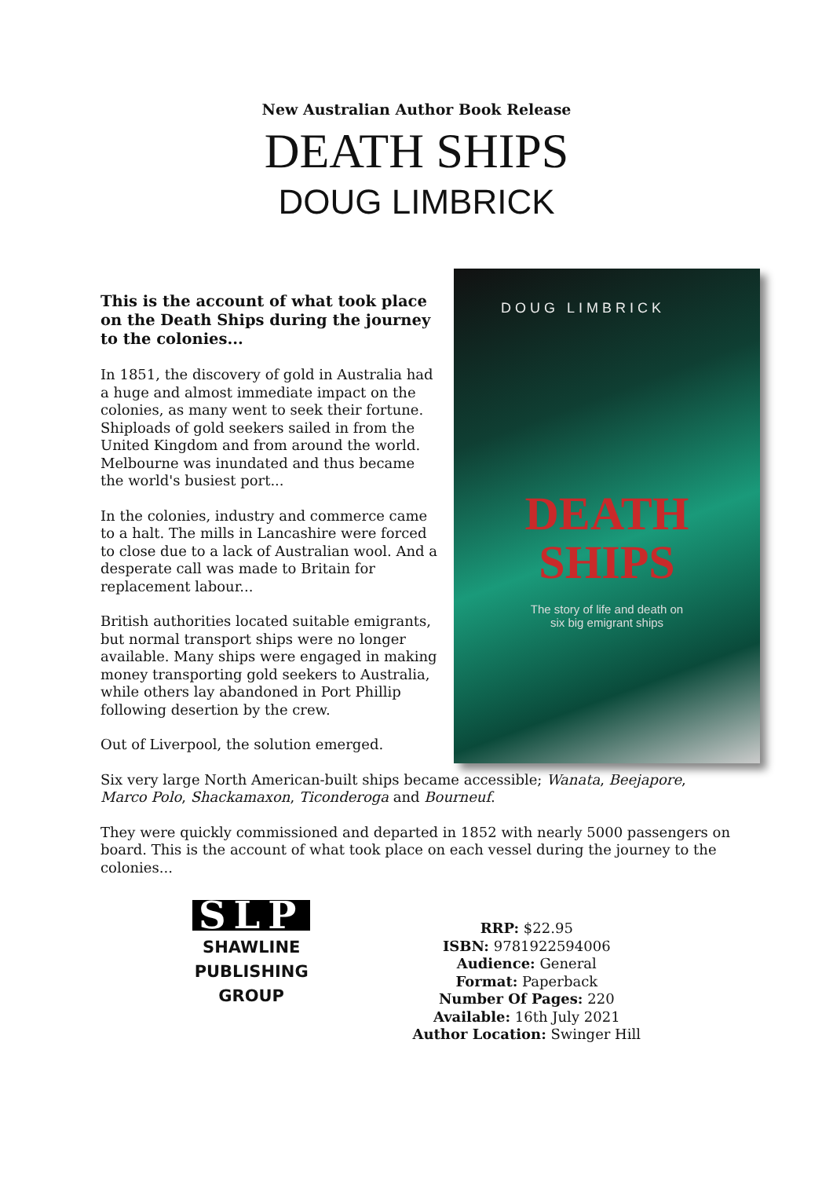New Australian Author Book Release
DEATH SHIPS
DOUG LIMBRICK
This is the account of what took place on the Death Ships during the journey to the colonies...
In 1851, the discovery of gold in Australia had a huge and almost immediate impact on the colonies, as many went to seek their fortune. Shiploads of gold seekers sailed in from the United Kingdom and from around the world. Melbourne was inundated and thus became the world's busiest port...
In the colonies, industry and commerce came to a halt. The mills in Lancashire were forced to close due to a lack of Australian wool. And a desperate call was made to Britain for replacement labour...
British authorities located suitable emigrants, but normal transport ships were no longer available. Many ships were engaged in making money transporting gold seekers to Australia, while others lay abandoned in Port Phillip following desertion by the crew.
Out of Liverpool, the solution emerged.
DOUG LIMBRICK
DEATH
SHIPS
The story of life and death on
six big emigrant ships
Six very large North American-built ships became accessible; Wanata, Beejapore, Marco Polo, Shackamaxon, Ticonderoga and Bourneuf.
They were quickly commissioned and departed in 1852 with nearly 5000 passengers on board. This is the account of what took place on each vessel during the journey to the colonies...
SLP
SHAWLINE
PUBLISHING
GROUP
RRP: $22.95
ISBN: 9781922594006
Audience: General
Format: Paperback
Number Of Pages: 220
Available: 16th July 2021
Author Location: Swinger Hill